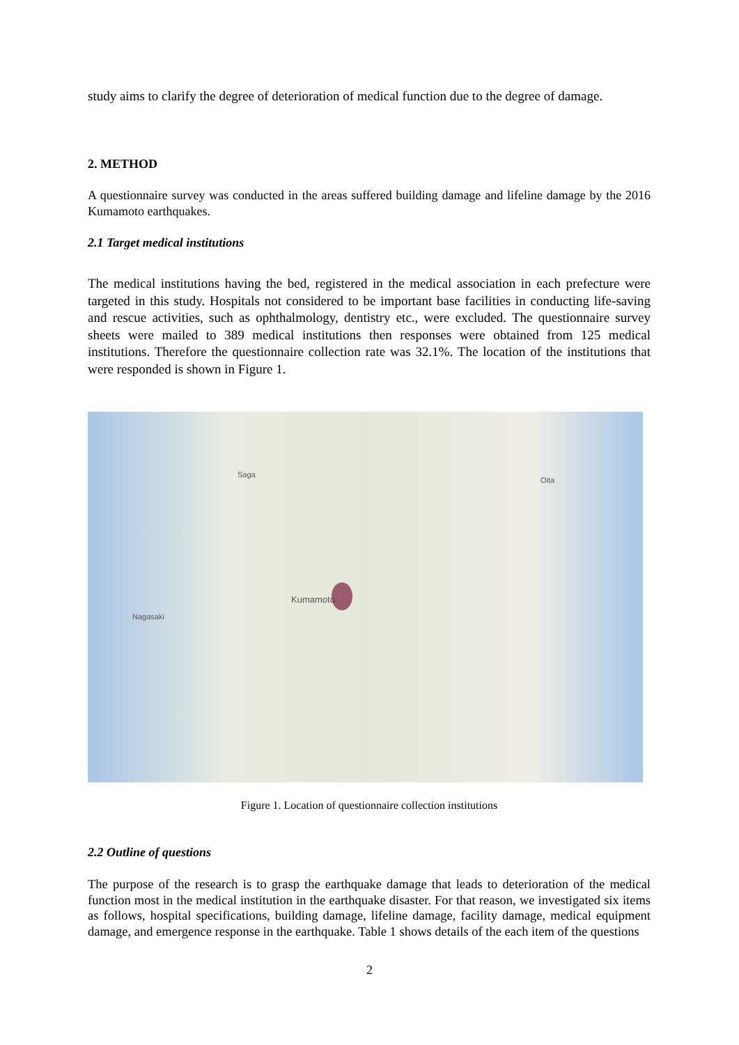study aims to clarify the degree of deterioration of medical function due to the degree of damage.
2. METHOD
A questionnaire survey was conducted in the areas suffered building damage and lifeline damage by the 2016 Kumamoto earthquakes.
2.1 Target medical institutions
The medical institutions having the bed, registered in the medical association in each prefecture were targeted in this study. Hospitals not considered to be important base facilities in conducting life-saving and rescue activities, such as ophthalmology, dentistry etc., were excluded. The questionnaire survey sheets were mailed to 389 medical institutions then responses were obtained from 125 medical institutions. Therefore the questionnaire collection rate was 32.1%. The location of the institutions that were responded is shown in Figure 1.
Kumamoto
Nagasaki
Oita
Saga
Figure 1. Location of questionnaire collection institutions
2.2 Outline of questions
The purpose of the research is to grasp the earthquake damage that leads to deterioration of the medical function most in the medical institution in the earthquake disaster. For that reason, we investigated six items as follows, hospital specifications, building damage, lifeline damage, facility damage, medical equipment damage, and emergence response in the earthquake. Table 1 shows details of the each item of the questions
2